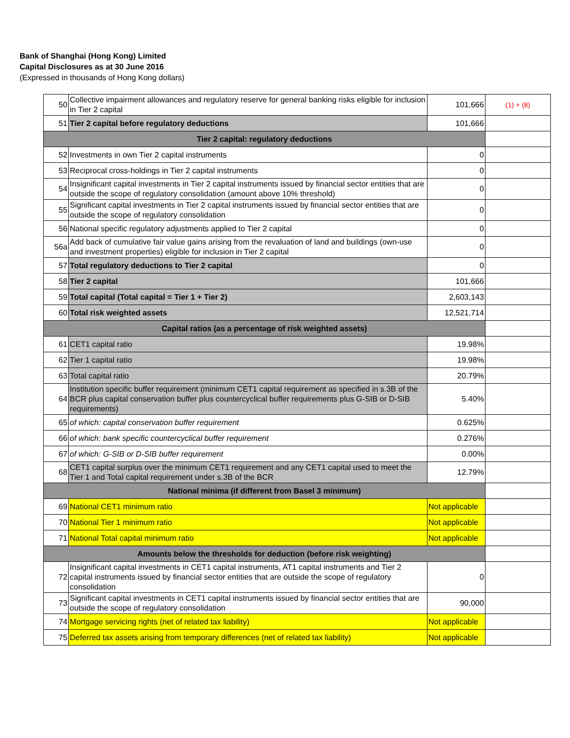Bank of Shanghai (Hong Kong) Limited
Capital Disclosures as at 30 June 2016
(Expressed in thousands of Hong Kong dollars)
| 50 | Collective impairment allowances and regulatory reserve for general banking risks eligible for inclusion in Tier 2 capital | 101,666 | (1) + (8) |
| 51 | Tier 2 capital before regulatory deductions | 101,666 | |
| Tier 2 capital: regulatory deductions | | | |
| 52 | Investments in own Tier 2 capital instruments | 0 | |
| 53 | Reciprocal cross-holdings in Tier 2 capital instruments | 0 | |
| 54 | Insignificant capital investments in Tier 2 capital instruments issued by financial sector entities that are outside the scope of regulatory consolidation (amount above 10% threshold) | 0 | |
| 55 | Significant capital investments in Tier 2 capital instruments issued by financial sector entities that are outside the scope of regulatory consolidation | 0 | |
| 56 | National specific regulatory adjustments applied to Tier 2 capital | 0 | |
| 56a | Add back of cumulative fair value gains arising from the revaluation of land and buildings (own-use and investment properties) eligible for inclusion in Tier 2 capital | 0 | |
| 57 | Total regulatory deductions to Tier 2 capital | 0 | |
| 58 | Tier 2 capital | 101,666 | |
| 59 | Total capital (Total capital = Tier 1 + Tier 2) | 2,603,143 | |
| 60 | Total risk weighted assets | 12,521,714 | |
| Capital ratios (as a percentage of risk weighted assets) | | | |
| 61 | CET1 capital ratio | 19.98% | |
| 62 | Tier 1 capital ratio | 19.98% | |
| 63 | Total capital ratio | 20.79% | |
| 64 | Institution specific buffer requirement (minimum CET1 capital requirement as specified in s.3B of the BCR plus capital conservation buffer plus countercyclical buffer requirements plus G-SIB or D-SIB requirements) | 5.40% | |
| 65 | of which: capital conservation buffer requirement | 0.625% | |
| 66 | of which: bank specific countercyclical buffer requirement | 0.276% | |
| 67 | of which: G-SIB or D-SIB buffer requirement | 0.00% | |
| 68 | CET1 capital surplus over the minimum CET1 requirement and any CET1 capital used to meet the Tier 1 and Total capital requirement under s.3B of the BCR | 12.79% | |
| National minima (if different from Basel 3 minimum) | | | |
| 69 | National CET1 minimum ratio | Not applicable | |
| 70 | National Tier 1 minimum ratio | Not applicable | |
| 71 | National Total capital minimum ratio | Not applicable | |
| Amounts below the thresholds for deduction (before risk weighting) | | | |
| 72 | Insignificant capital investments in CET1 capital instruments, AT1 capital instruments and Tier 2 capital instruments issued by financial sector entities that are outside the scope of regulatory consolidation | 0 | |
| 73 | Significant capital investments in CET1 capital instruments issued by financial sector entities that are outside the scope of regulatory consolidation | 90,000 | |
| 74 | Mortgage servicing rights (net of related tax liability) | Not applicable | |
| 75 | Deferred tax assets arising from temporary differences (net of related tax liability) | Not applicable | |